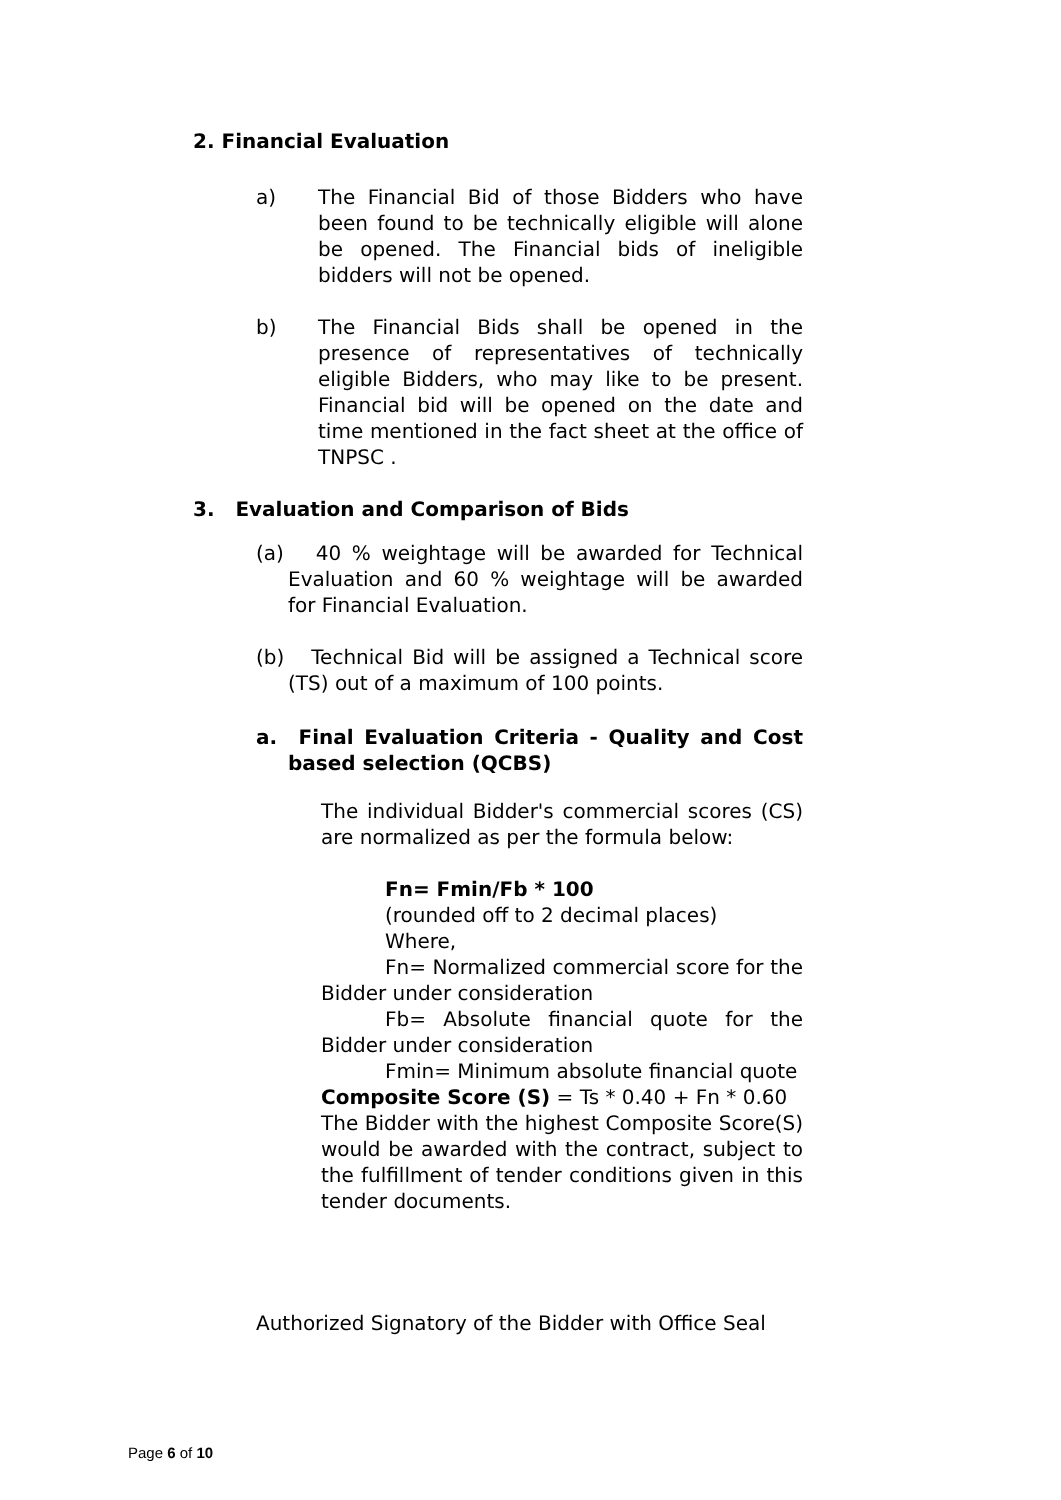2. Financial Evaluation
a) The Financial Bid of those Bidders who have been found to be technically eligible will alone be opened. The Financial bids of ineligible bidders will not be opened.
b) The Financial Bids shall be opened in the presence of representatives of technically eligible Bidders, who may like to be present. Financial bid will be opened on the date and time mentioned in the fact sheet at the office of TNPSC .
3. Evaluation and Comparison of Bids
(a) 40 % weightage will be awarded for Technical Evaluation and 60 % weightage will be awarded for Financial Evaluation.
(b) Technical Bid will be assigned a Technical score (TS) out of a maximum of 100 points.
a. Final Evaluation Criteria - Quality and Cost based selection (QCBS)
The individual Bidder's commercial scores (CS) are normalized as per the formula below:
Fn= Fmin/Fb * 100
(rounded off to 2 decimal places)
Where,
Fn= Normalized commercial score for the Bidder under consideration
Fb= Absolute financial quote for the Bidder under consideration
Fmin= Minimum absolute financial quote
Composite Score (S) = Ts * 0.40 + Fn * 0.60
The Bidder with the highest Composite Score(S) would be awarded with the contract, subject to the fulfillment of tender conditions given in this tender documents.
Authorized Signatory of the Bidder with Office Seal
Page 6 of 10